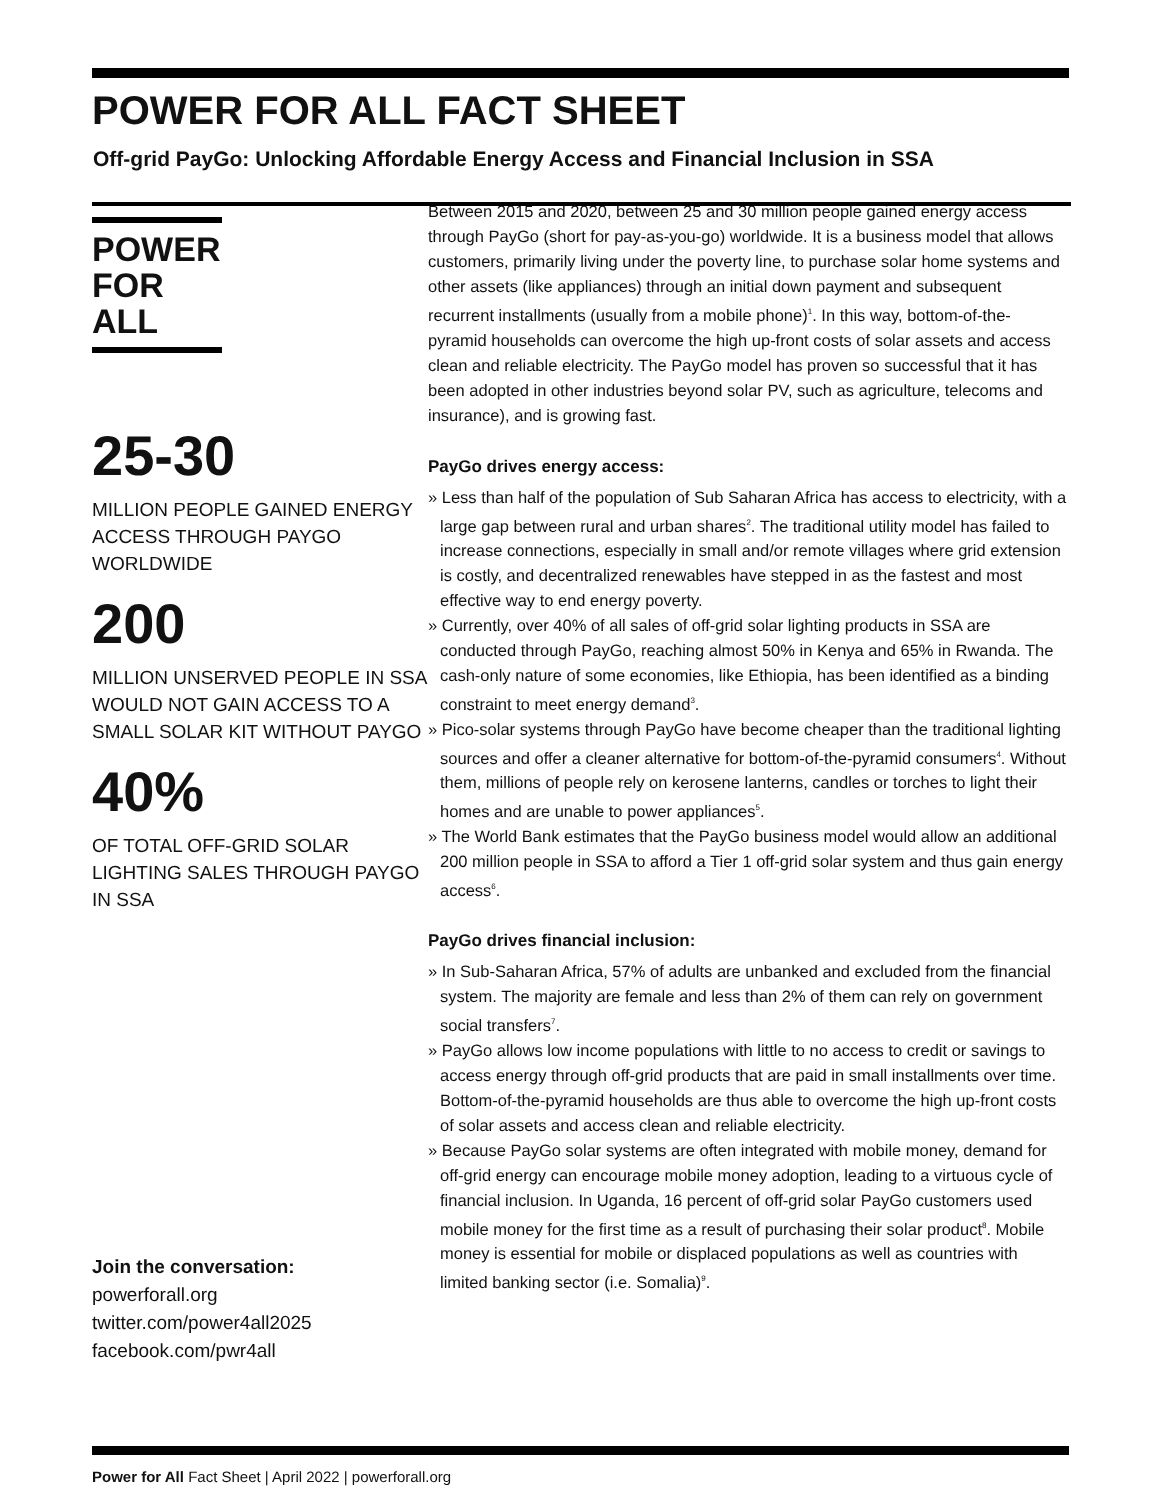POWER FOR ALL FACT SHEET
Off-grid PayGo: Unlocking Affordable Energy Access and Financial Inclusion in SSA
POWER
FOR ALL
25-30
MILLION PEOPLE GAINED ENERGY ACCESS THROUGH PAYGO WORLDWIDE
200
MILLION UNSERVED PEOPLE IN SSA WOULD NOT GAIN ACCESS TO A SMALL SOLAR KIT WITHOUT PAYGO
40%
OF TOTAL OFF-GRID SOLAR LIGHTING SALES THROUGH PAYGO IN SSA
Join the conversation:
powerforall.org
twitter.com/power4all2025
facebook.com/pwr4all
Between 2015 and 2020, between 25 and 30 million people gained energy access through PayGo (short for pay-as-you-go) worldwide. It is a business model that allows customers, primarily living under the poverty line, to purchase solar home systems and other assets (like appliances) through an initial down payment and subsequent recurrent installments (usually from a mobile phone)<sup>1</sup>. In this way, bottom-of-the-pyramid households can overcome the high up-front costs of solar assets and access clean and reliable electricity. The PayGo model has proven so successful that it has been adopted in other industries beyond solar PV, such as agriculture, telecoms and insurance), and is growing fast.
PayGo drives energy access:
» Less than half of the population of Sub Saharan Africa has access to electricity, with a large gap between rural and urban shares<sup>2</sup>. The traditional utility model has failed to increase connections, especially in small and/or remote villages where grid extension is costly, and decentralized renewables have stepped in as the fastest and most effective way to end energy poverty.
» Currently, over 40% of all sales of off-grid solar lighting products in SSA are conducted through PayGo, reaching almost 50% in Kenya and 65% in Rwanda. The cash-only nature of some economies, like Ethiopia, has been identified as a binding constraint to meet energy demand<sup>3</sup>.
» Pico-solar systems through PayGo have become cheaper than the traditional lighting sources and offer a cleaner alternative for bottom-of-the-pyramid consumers<sup>4</sup>. Without them, millions of people rely on kerosene lanterns, candles or torches to light their homes and are unable to power appliances<sup>5</sup>.
» The World Bank estimates that the PayGo business model would allow an additional 200 million people in SSA to afford a Tier 1 off-grid solar system and thus gain energy access<sup>6</sup>.
PayGo drives financial inclusion:
» In Sub-Saharan Africa, 57% of adults are unbanked and excluded from the financial system. The majority are female and less than 2% of them can rely on government social transfers<sup>7</sup>.
» PayGo allows low income populations with little to no access to credit or savings to access energy through off-grid products that are paid in small installments over time. Bottom-of-the-pyramid households are thus able to overcome the high up-front costs of solar assets and access clean and reliable electricity.
» Because PayGo solar systems are often integrated with mobile money, demand for off-grid energy can encourage mobile money adoption, leading to a virtuous cycle of financial inclusion. In Uganda, 16 percent of off-grid solar PayGo customers used mobile money for the first time as a result of purchasing their solar product<sup>8</sup>. Mobile money is essential for mobile or displaced populations as well as countries with limited banking sector (i.e. Somalia)<sup>9</sup>.
Power for All Fact Sheet | April 2022 | powerforall.org